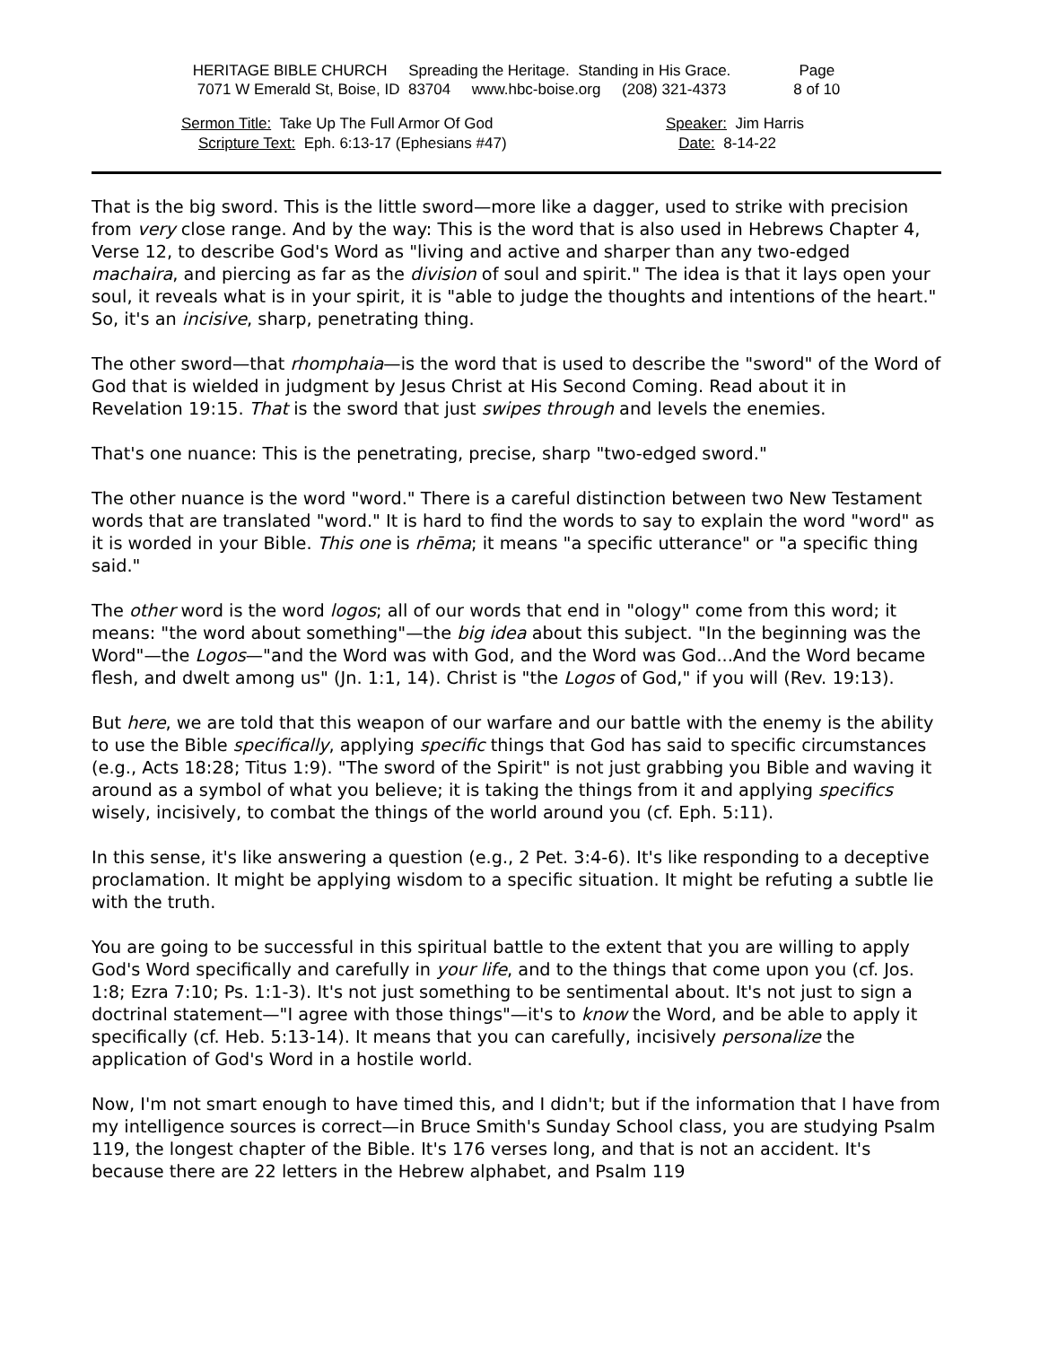HERITAGE BIBLE CHURCH Spreading the Heritage. Standing in His Grace.
7071 W Emerald St, Boise, ID 83704 www.hbc-boise.org (208) 321-4373
Page
8 of 10
Sermon Title: Take Up The Full Armor Of God
Scripture Text: Eph. 6:13-17 (Ephesians #47)
Speaker: Jim Harris
Date: 8-14-22
That is the big sword. This is the little sword—more like a dagger, used to strike with precision from very close range. And by the way: This is the word that is also used in Hebrews Chapter 4, Verse 12, to describe God's Word as "living and active and sharper than any two-edged machaira, and piercing as far as the division of soul and spirit." The idea is that it lays open your soul, it reveals what is in your spirit, it is "able to judge the thoughts and intentions of the heart." So, it's an incisive, sharp, penetrating thing.
The other sword—that rhomphaia—is the word that is used to describe the "sword" of the Word of God that is wielded in judgment by Jesus Christ at His Second Coming. Read about it in Revelation 19:15. That is the sword that just swipes through and levels the enemies.
That's one nuance: This is the penetrating, precise, sharp "two-edged sword."
The other nuance is the word "word." There is a careful distinction between two New Testament words that are translated "word." It is hard to find the words to say to explain the word "word" as it is worded in your Bible. This one is rhēma; it means "a specific utterance" or "a specific thing said."
The other word is the word logos; all of our words that end in "ology" come from this word; it means: "the word about something"—the big idea about this subject. "In the beginning was the Word"—the Logos—"and the Word was with God, and the Word was God...And the Word became flesh, and dwelt among us" (Jn. 1:1, 14). Christ is "the Logos of God," if you will (Rev. 19:13).
But here, we are told that this weapon of our warfare and our battle with the enemy is the ability to use the Bible specifically, applying specific things that God has said to specific circumstances (e.g., Acts 18:28; Titus 1:9). "The sword of the Spirit" is not just grabbing you Bible and waving it around as a symbol of what you believe; it is taking the things from it and applying specifics wisely, incisively, to combat the things of the world around you (cf. Eph. 5:11).
In this sense, it's like answering a question (e.g., 2 Pet. 3:4-6). It's like responding to a deceptive proclamation. It might be applying wisdom to a specific situation. It might be refuting a subtle lie with the truth.
You are going to be successful in this spiritual battle to the extent that you are willing to apply God's Word specifically and carefully in your life, and to the things that come upon you (cf. Jos. 1:8; Ezra 7:10; Ps. 1:1-3). It's not just something to be sentimental about. It's not just to sign a doctrinal statement—"I agree with those things"—it's to know the Word, and be able to apply it specifically (cf. Heb. 5:13-14). It means that you can carefully, incisively personalize the application of God's Word in a hostile world.
Now, I'm not smart enough to have timed this, and I didn't; but if the information that I have from my intelligence sources is correct—in Bruce Smith's Sunday School class, you are studying Psalm 119, the longest chapter of the Bible. It's 176 verses long, and that is not an accident. It's because there are 22 letters in the Hebrew alphabet, and Psalm 119